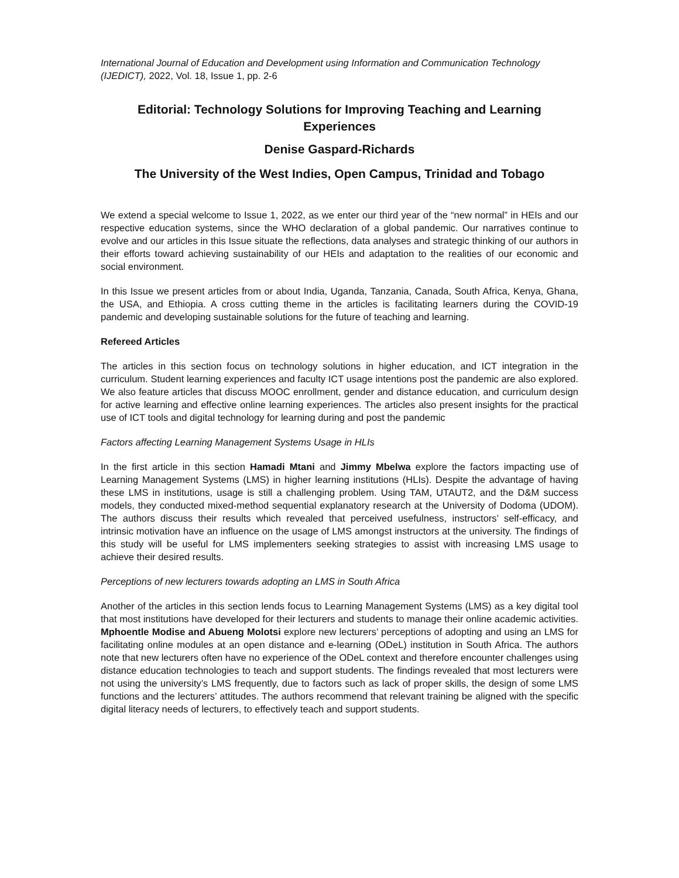International Journal of Education and Development using Information and Communication Technology (IJEDICT), 2022, Vol. 18, Issue 1, pp. 2-6
Editorial: Technology Solutions for Improving Teaching and Learning Experiences
Denise Gaspard-Richards
The University of the West Indies, Open Campus, Trinidad and Tobago
We extend a special welcome to Issue 1, 2022, as we enter our third year of the “new normal” in HEIs and our respective education systems, since the WHO declaration of a global pandemic. Our narratives continue to evolve and our articles in this Issue situate the reflections, data analyses and strategic thinking of our authors in their efforts toward achieving sustainability of our HEIs and adaptation to the realities of our economic and social environment.
In this Issue we present articles from or about India, Uganda, Tanzania, Canada, South Africa, Kenya, Ghana, the USA, and Ethiopia. A cross cutting theme in the articles is facilitating learners during the COVID-19 pandemic and developing sustainable solutions for the future of teaching and learning.
Refereed Articles
The articles in this section focus on technology solutions in higher education, and ICT integration in the curriculum. Student learning experiences and faculty ICT usage intentions post the pandemic are also explored. We also feature articles that discuss MOOC enrollment, gender and distance education, and curriculum design for active learning and effective online learning experiences. The articles also present insights for the practical use of ICT tools and digital technology for learning during and post the pandemic
Factors affecting Learning Management Systems Usage in HLIs
In the first article in this section Hamadi Mtani and Jimmy Mbelwa explore the factors impacting use of Learning Management Systems (LMS) in higher learning institutions (HLIs). Despite the advantage of having these LMS in institutions, usage is still a challenging problem. Using TAM, UTAUT2, and the D&M success models, they conducted mixed-method sequential explanatory research at the University of Dodoma (UDOM). The authors discuss their results which revealed that perceived usefulness, instructors’ self-efficacy, and intrinsic motivation have an influence on the usage of LMS amongst instructors at the university. The findings of this study will be useful for LMS implementers seeking strategies to assist with increasing LMS usage to achieve their desired results.
Perceptions of new lecturers towards adopting an LMS in South Africa
Another of the articles in this section lends focus to Learning Management Systems (LMS) as a key digital tool that most institutions have developed for their lecturers and students to manage their online academic activities. Mphoentle Modise and Abueng Molotsi explore new lecturers’ perceptions of adopting and using an LMS for facilitating online modules at an open distance and e-learning (ODeL) institution in South Africa. The authors note that new lecturers often have no experience of the ODeL context and therefore encounter challenges using distance education technologies to teach and support students. The findings revealed that most lecturers were not using the university’s LMS frequently, due to factors such as lack of proper skills, the design of some LMS functions and the lecturers’ attitudes. The authors recommend that relevant training be aligned with the specific digital literacy needs of lecturers, to effectively teach and support students.